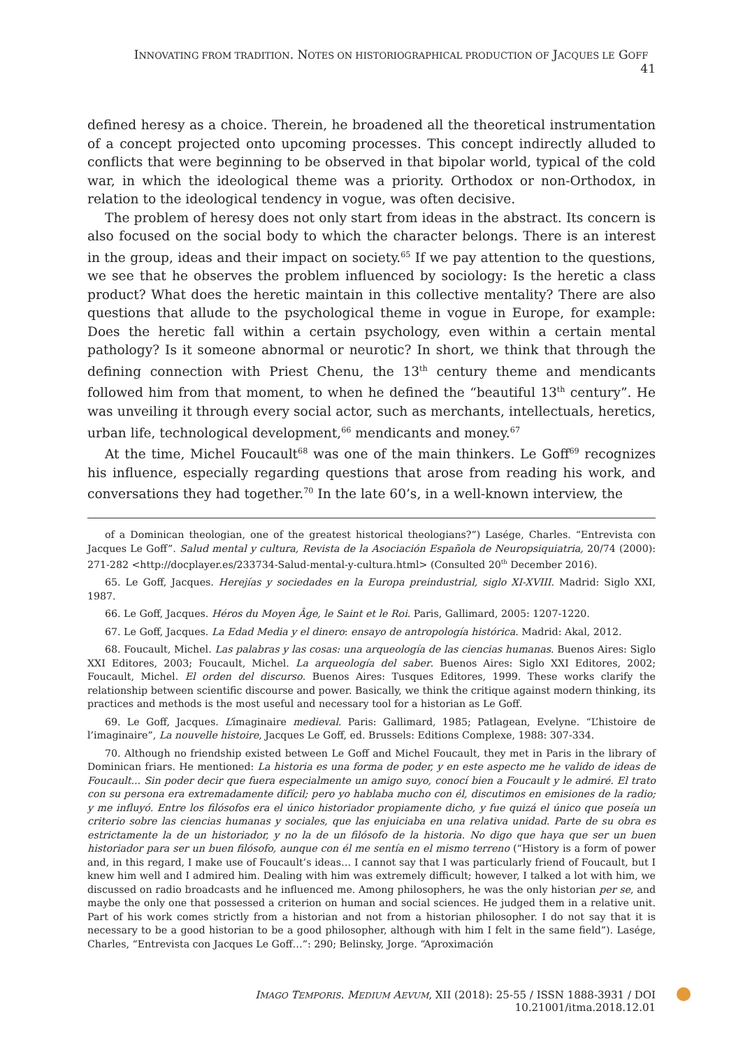INNOVATING FROM TRADITION. NOTES ON HISTORIOGRAPHICAL PRODUCTION OF JACQUES LE GOFF 41
defined heresy as a choice. Therein, he broadened all the theoretical instrumentation of a concept projected onto upcoming processes. This concept indirectly alluded to conflicts that were beginning to be observed in that bipolar world, typical of the cold war, in which the ideological theme was a priority. Orthodox or non-Orthodox, in relation to the ideological tendency in vogue, was often decisive.
The problem of heresy does not only start from ideas in the abstract. Its concern is also focused on the social body to which the character belongs. There is an interest in the group, ideas and their impact on society.<sup>65</sup> If we pay attention to the questions, we see that he observes the problem influenced by sociology: Is the heretic a class product? What does the heretic maintain in this collective mentality? There are also questions that allude to the psychological theme in vogue in Europe, for example: Does the heretic fall within a certain psychology, even within a certain mental pathology? Is it someone abnormal or neurotic? In short, we think that through the defining connection with Priest Chenu, the 13<sup>th</sup> century theme and mendicants followed him from that moment, to when he defined the “beautiful 13<sup>th</sup> century”. He was unveiling it through every social actor, such as merchants, intellectuals, heretics, urban life, technological development,<sup>66</sup> mendicants and money.<sup>67</sup>
At the time, Michel Foucault<sup>68</sup> was one of the main thinkers. Le Goff<sup>69</sup> recognizes his influence, especially regarding questions that arose from reading his work, and conversations they had together.<sup>70</sup> In the late 60’s, in a well-known interview, the
of a Dominican theologian, one of the greatest historical theologians?”) Laség​e, Charles. “Entrevista con Jacques Le Goff”. Salud mental y cultura, Revista de la Asociación Española de Neuropsiquiatria, 20/74 (2000): 271-282 <http://docplayer.es/233734-Salud-mental-y-cultura.html> (Consulted 20<sup>th</sup> December 2016).
65. Le Goff, Jacques. Herejías y sociedades en la Europa preindustrial, siglo XI-XVIII. Madrid: Siglo XXI, 1987.
66. Le Goff, Jacques. Héros du Moyen Âge, le Saint et le Roi. Paris, Gallimard, 2005: 1207-1220.
67. Le Goff, Jacques. La Edad Media y el dinero: ensayo de antropología histórica. Madrid: Akal, 2012.
68. Foucault, Michel. Las palabras y las cosas: una arqueología de las ciencias humanas. Buenos Aires: Siglo XXI Editores, 2003; Foucault, Michel. La arqueología del saber. Buenos Aires: Siglo XXI Editores, 2002; Foucault, Michel. El orden del discurso. Buenos Aires: Tusques Editores, 1999. These works clarify the relationship between scientific discourse and power. Basically, we think the critique against modern thinking, its practices and methods is the most useful and necessary tool for a historian as Le Goff.
69. Le Goff, Jacques. L’ímaginaire medieval. Paris: Gallimard, 1985; Patlagean, Evelyne. “L’histoire de l’imaginaire”, La nouvelle histoire, Jacques Le Goff, ed. Brussels: Editions Complexe, 1988: 307-334.
70. Although no friendship existed between Le Goff and Michel Foucault, they met in Paris in the library of Dominican friars. He mentioned: La historia es una forma de poder, y en este aspecto me he valido de ideas de Foucault... Sin poder decir que fuera especialmente un amigo suyo, conocí bien a Foucault y le admiré. El trato con su persona era extremadamente difícil; pero yo hablaba mucho con él, discutimos en emisiones de la radio; y me influyó. Entre los filósofos era el único historiador propiamente dicho, y fue quizá el único que poseía un criterio sobre las ciencias humanas y sociales, que las enjuiciaba en una relativa unidad. Parte de su obra es estrictamente la de un historiador, y no la de un filósofo de la historia. No digo que haya que ser un buen historiador para ser un buen filósofo, aunque con él me sentía en el mismo terreno (“History is a form of power and, in this regard, I make use of Foucault’s ideas… I cannot say that I was particularly friend of Foucault, but I knew him well and I admired him. Dealing with him was extremely difficult; however, I talked a lot with him, we discussed on radio broadcasts and he influenced me. Among philosophers, he was the only historian per se, and maybe the only one that possessed a criterion on human and social sciences. He judged them in a relative unit. Part of his work comes strictly from a historian and not from a historian philosopher. I do not say that it is necessary to be a good historian to be a good philosopher, although with him I felt in the same field”). Lasége, Charles, “Entrevista con Jacques Le Goff…”: 290; Belinsky, Jorge. “Aproximación
IMAGO TEMPORIS. MEDIUM AEVUM, XII (2018): 25-55 / ISSN 1888-3931 / DOI 10.21001/itma.2018.12.01